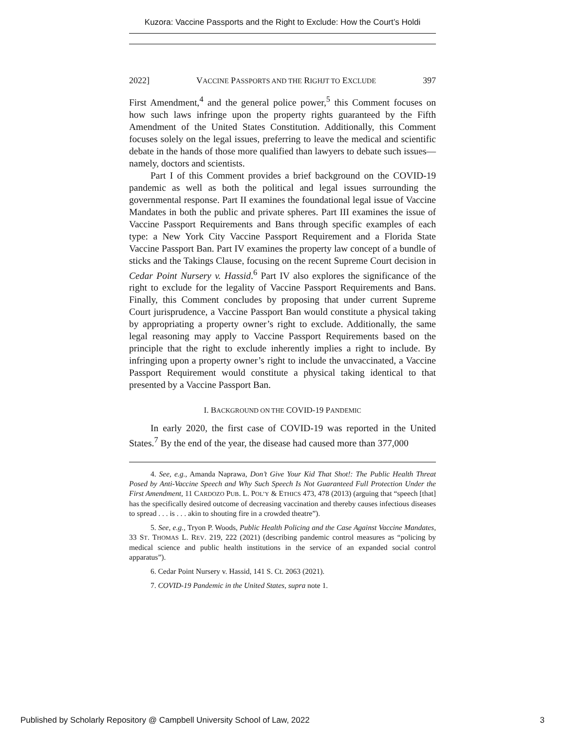Kuzora: Vaccine Passports and the Right to Exclude: How the Court’s Holdi
2022] VACCINE PASSPORTS AND THE RIGHJT TO EXCLUDE 397
First Amendment,<sup>4</sup> and the general police power,<sup>5</sup> this Comment focuses on how such laws infringe upon the property rights guaranteed by the Fifth Amendment of the United States Constitution. Additionally, this Comment focuses solely on the legal issues, preferring to leave the medical and scientific debate in the hands of those more qualified than lawyers to debate such issues—namely, doctors and scientists.
Part I of this Comment provides a brief background on the COVID-19 pandemic as well as both the political and legal issues surrounding the governmental response. Part II examines the foundational legal issue of Vaccine Mandates in both the public and private spheres. Part III examines the issue of Vaccine Passport Requirements and Bans through specific examples of each type: a New York City Vaccine Passport Requirement and a Florida State Vaccine Passport Ban. Part IV examines the property law concept of a bundle of sticks and the Takings Clause, focusing on the recent Supreme Court decision in Cedar Point Nursery v. Hassid.<sup>6</sup> Part IV also explores the significance of the right to exclude for the legality of Vaccine Passport Requirements and Bans. Finally, this Comment concludes by proposing that under current Supreme Court jurisprudence, a Vaccine Passport Ban would constitute a physical taking by appropriating a property owner’s right to exclude. Additionally, the same legal reasoning may apply to Vaccine Passport Requirements based on the principle that the right to exclude inherently implies a right to include. By infringing upon a property owner’s right to include the unvaccinated, a Vaccine Passport Requirement would constitute a physical taking identical to that presented by a Vaccine Passport Ban.
I. BACKGROUND ON THE COVID-19 PANDEMIC
In early 2020, the first case of COVID-19 was reported in the United States.<sup>7</sup> By the end of the year, the disease had caused more than 377,000
4. See, e.g., Amanda Naprawa, Don’t Give Your Kid That Shot!: The Public Health Threat Posed by Anti-Vaccine Speech and Why Such Speech Is Not Guaranteed Full Protection Under the First Amendment, 11 CARDOZO PUB. L. POL’Y & ETHICS 473, 478 (2013) (arguing that “speech [that] has the specifically desired outcome of decreasing vaccination and thereby causes infectious diseases to spread . . . is . . . akin to shouting fire in a crowded theatre”).
5. See, e.g., Tryon P. Woods, Public Health Policing and the Case Against Vaccine Mandates, 33 ST. THOMAS L. REV. 219, 222 (2021) (describing pandemic control measures as “policing by medical science and public health institutions in the service of an expanded social control apparatus”).
6. Cedar Point Nursery v. Hassid, 141 S. Ct. 2063 (2021).
7. COVID-19 Pandemic in the United States, supra note 1.
Published by Scholarly Repository @ Campbell University School of Law, 2022 3